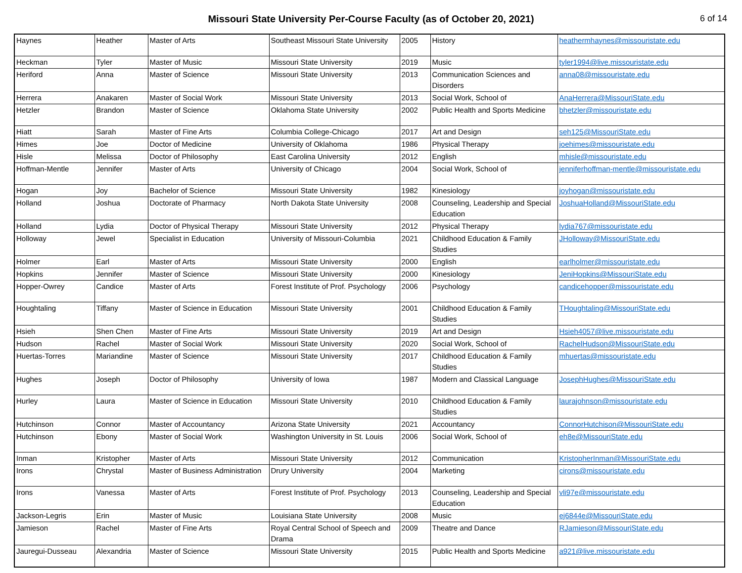Missouri State University Per-Course Faculty (as of October 20, 2021)
6 of 14
| Haynes | Heather | Master of Arts | Southeast Missouri State University | 2005 | History | heathermhaynes@missouristate.edu |
| Heckman | Tyler | Master of Music | Missouri State University | 2019 | Music | tyler1994@live.missouristate.edu |
| Heriford | Anna | Master of Science | Missouri State University | 2013 | Communication Sciences and Disorders | anna08@missouristate.edu |
| Herrera | Anakaren | Master of Social Work | Missouri State University | 2013 | Social Work, School of | AnaHerrera@MissouriState.edu |
| Hetzler | Brandon | Master of Science | Oklahoma State University | 2002 | Public Health and Sports Medicine | bhetzler@missouristate.edu |
| Hiatt | Sarah | Master of Fine Arts | Columbia College-Chicago | 2017 | Art and Design | seh125@MissouriState.edu |
| Himes | Joe | Doctor of Medicine | University of Oklahoma | 1986 | Physical Therapy | joehimes@missouristate.edu |
| Hisle | Melissa | Doctor of Philosophy | East Carolina University | 2012 | English | mhisle@missouristate.edu |
| Hoffman-Mentle | Jennifer | Master of Arts | University of Chicago | 2004 | Social Work, School of | jenniferhoffman-mentle@missouristate.edu |
| Hogan | Joy | Bachelor of Science | Missouri State University | 1982 | Kinesiology | joyhogan@missouristate.edu |
| Holland | Joshua | Doctorate of Pharmacy | North Dakota State University | 2008 | Counseling, Leadership and Special Education | JoshuaHolland@MissouriState.edu |
| Holland | Lydia | Doctor of Physical Therapy | Missouri State University | 2012 | Physical Therapy | lydia767@missouristate.edu |
| Holloway | Jewel | Specialist in Education | University of Missouri-Columbia | 2021 | Childhood Education & Family Studies | JHolloway@MissouriState.edu |
| Holmer | Earl | Master of Arts | Missouri State University | 2000 | English | earlholmer@missouristate.edu |
| Hopkins | Jennifer | Master of Science | Missouri State University | 2000 | Kinesiology | JeniHopkins@MissouriState.edu |
| Hopper-Owrey | Candice | Master of Arts | Forest Institute of Prof. Psychology | 2006 | Psychology | candicehopper@missouristate.edu |
| Houghtaling | Tiffany | Master of Science in Education | Missouri State University | 2001 | Childhood Education & Family Studies | THoughtaling@MissouriState.edu |
| Hsieh | Shen Chen | Master of Fine Arts | Missouri State University | 2019 | Art and Design | Hsieh4057@live.missouristate.edu |
| Hudson | Rachel | Master of Social Work | Missouri State University | 2020 | Social Work, School of | RachelHudson@MissouriState.edu |
| Huertas-Torres | Mariandine | Master of Science | Missouri State University | 2017 | Childhood Education & Family Studies | mhuertas@missouristate.edu |
| Hughes | Joseph | Doctor of Philosophy | University of Iowa | 1987 | Modern and Classical Language | JosephHughes@MissouriState.edu |
| Hurley | Laura | Master of Science in Education | Missouri State University | 2010 | Childhood Education & Family Studies | laurajohnson@missouristate.edu |
| Hutchinson | Connor | Master of Accountancy | Arizona State University | 2021 | Accountancy | ConnorHutchison@MissouriState.edu |
| Hutchinson | Ebony | Master of Social Work | Washington University in St. Louis | 2006 | Social Work, School of | eh8e@MissouriState.edu |
| Inman | Kristopher | Master of Arts | Missouri State University | 2012 | Communication | KristopherInman@MissouriState.edu |
| Irons | Chrystal | Master of Business Administration | Drury University | 2004 | Marketing | cirons@missouristate.edu |
| Irons | Vanessa | Master of Arts | Forest Institute of Prof. Psychology | 2013 | Counseling, Leadership and Special Education | vli97e@missouristate.edu |
| Jackson-Legris | Erin | Master of Music | Louisiana State University | 2008 | Music | ej6844e@MissouriState.edu |
| Jamieson | Rachel | Master of Fine Arts | Royal Central School of Speech and Drama | 2009 | Theatre and Dance | RJamieson@MissouriState.edu |
| Jauregui-Dusseau | Alexandria | Master of Science | Missouri State University | 2015 | Public Health and Sports Medicine | a921@live.missouristate.edu |